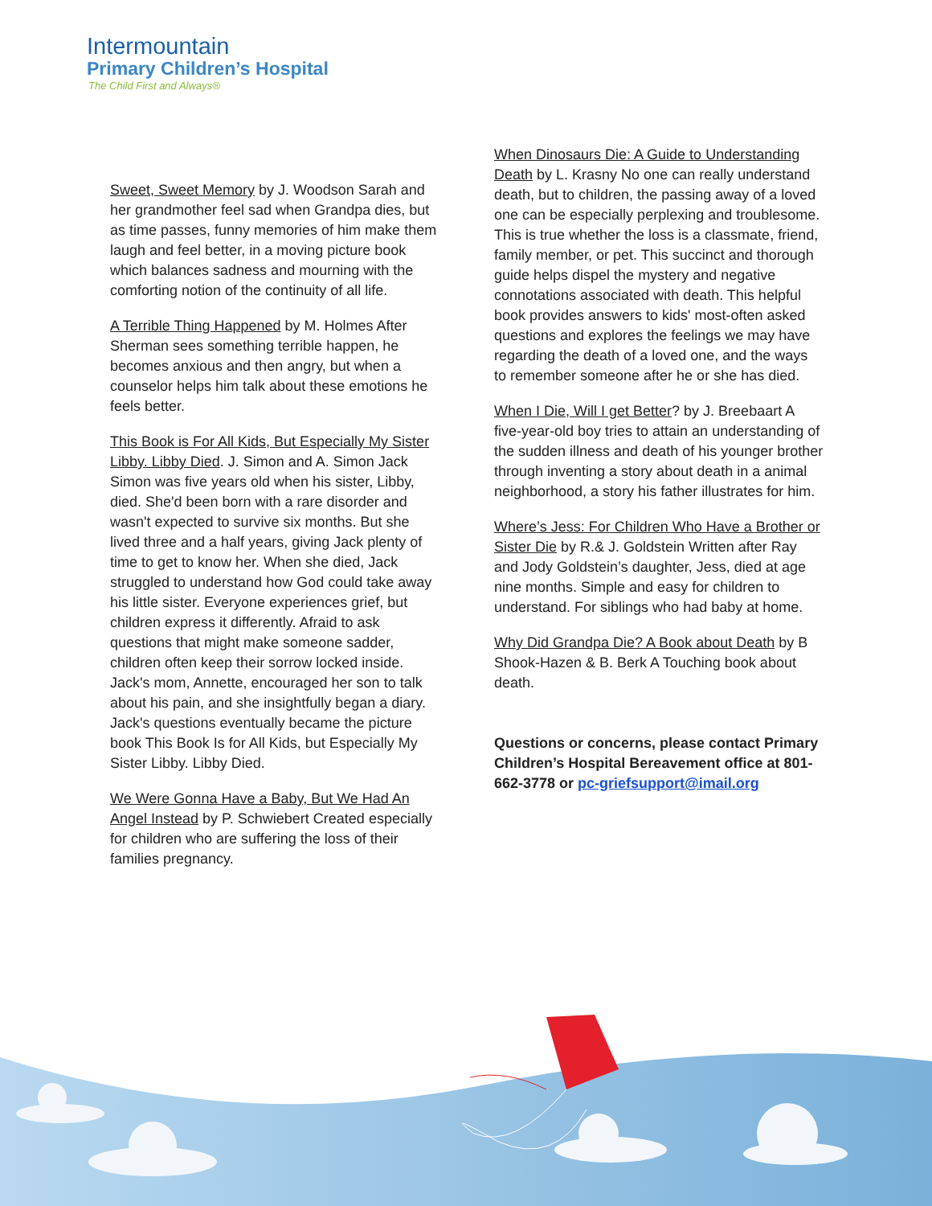Intermountain
Primary Children’s Hospital
The Child First and Always®
Sweet, Sweet Memory by J. Woodson Sarah and her grandmother feel sad when Grandpa dies, but as time passes, funny memories of him make them laugh and feel better, in a moving picture book which balances sadness and mourning with the comforting notion of the continuity of all life.
A Terrible Thing Happened by M. Holmes After Sherman sees something terrible happen, he becomes anxious and then angry, but when a counselor helps him talk about these emotions he feels better.
This Book is For All Kids, But Especially My Sister Libby. Libby Died. J. Simon and A. Simon Jack Simon was five years old when his sister, Libby, died. She'd been born with a rare disorder and wasn't expected to survive six months. But she lived three and a half years, giving Jack plenty of time to get to know her. When she died, Jack struggled to understand how God could take away his little sister. Everyone experiences grief, but children express it differently. Afraid to ask questions that might make someone sadder, children often keep their sorrow locked inside. Jack's mom, Annette, encouraged her son to talk about his pain, and she insightfully began a diary. Jack's questions eventually became the picture book This Book Is for All Kids, but Especially My Sister Libby. Libby Died.
We Were Gonna Have a Baby, But We Had An Angel Instead by P. Schwiebert Created especially for children who are suffering the loss of their families pregnancy.
When Dinosaurs Die: A Guide to Understanding Death by L. Krasny No one can really understand death, but to children, the passing away of a loved one can be especially perplexing and troublesome. This is true whether the loss is a classmate, friend, family member, or pet. This succinct and thorough guide helps dispel the mystery and negative connotations associated with death. This helpful book provides answers to kids' most-often asked questions and explores the feelings we may have regarding the death of a loved one, and the ways to remember someone after he or she has died.
When I Die, Will I get Better? by J. Breebaart A five-year-old boy tries to attain an understanding of the sudden illness and death of his younger brother through inventing a story about death in a animal neighborhood, a story his father illustrates for him.
Where’s Jess: For Children Who Have a Brother or Sister Die by R.& J. Goldstein Written after Ray and Jody Goldstein’s daughter, Jess, died at age nine months. Simple and easy for children to understand. For siblings who had baby at home.
Why Did Grandpa Die? A Book about Death by B Shook-Hazen & B. Berk A Touching book about death.
Questions or concerns, please contact Primary Children’s Hospital Bereavement office at 801-662-3778 or pc-griefsupport@imail.org